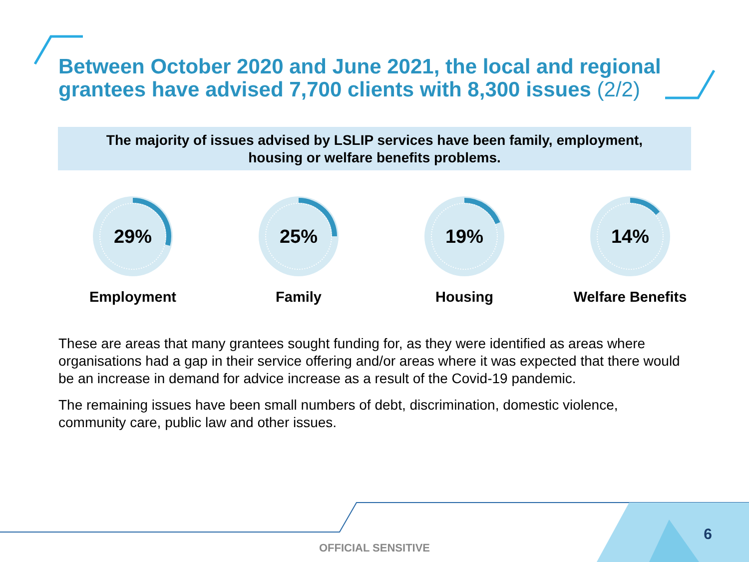Between October 2020 and June 2021, the local and regional grantees have advised 7,700 clients with 8,300 issues (2/2)
The majority of issues advised by LSLIP services have been family, employment,
housing or welfare benefits problems.
29%
Employment
25%
Family
19%
Housing
14%
Welfare Benefits
These are areas that many grantees sought funding for, as they were identified as areas where organisations had a gap in their service offering and/or areas where it was expected that there would be an increase in demand for advice increase as a result of the Covid-19 pandemic.
The remaining issues have been small numbers of debt, discrimination, domestic violence, community care, public law and other issues.
OFFICIAL SENSITIVE
6